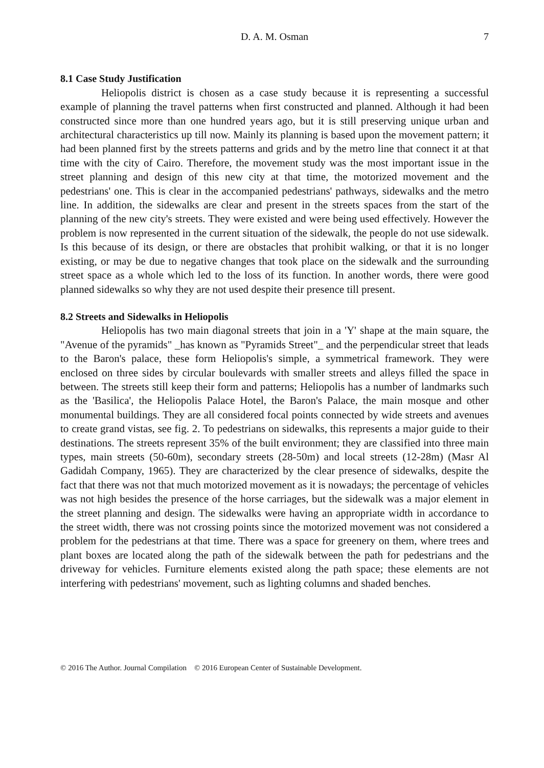D. A. M. Osman 7
8.1 Case Study Justification
Heliopolis district is chosen as a case study because it is representing a successful example of planning the travel patterns when first constructed and planned. Although it had been constructed since more than one hundred years ago, but it is still preserving unique urban and architectural characteristics up till now. Mainly its planning is based upon the movement pattern; it had been planned first by the streets patterns and grids and by the metro line that connect it at that time with the city of Cairo. Therefore, the movement study was the most important issue in the street planning and design of this new city at that time, the motorized movement and the pedestrians' one. This is clear in the accompanied pedestrians' pathways, sidewalks and the metro line. In addition, the sidewalks are clear and present in the streets spaces from the start of the planning of the new city's streets. They were existed and were being used effectively. However the problem is now represented in the current situation of the sidewalk, the people do not use sidewalk. Is this because of its design, or there are obstacles that prohibit walking, or that it is no longer existing, or may be due to negative changes that took place on the sidewalk and the surrounding street space as a whole which led to the loss of its function. In another words, there were good planned sidewalks so why they are not used despite their presence till present.
8.2 Streets and Sidewalks in Heliopolis
Heliopolis has two main diagonal streets that join in a 'Y' shape at the main square, the "Avenue of the pyramids" _has known as "Pyramids Street"_ and the perpendicular street that leads to the Baron's palace, these form Heliopolis's simple, a symmetrical framework. They were enclosed on three sides by circular boulevards with smaller streets and alleys filled the space in between. The streets still keep their form and patterns; Heliopolis has a number of landmarks such as the 'Basilica', the Heliopolis Palace Hotel, the Baron's Palace, the main mosque and other monumental buildings. They are all considered focal points connected by wide streets and avenues to create grand vistas, see fig. 2. To pedestrians on sidewalks, this represents a major guide to their destinations. The streets represent 35% of the built environment; they are classified into three main types, main streets (50-60m), secondary streets (28-50m) and local streets (12-28m) (Masr Al Gadidah Company, 1965). They are characterized by the clear presence of sidewalks, despite the fact that there was not that much motorized movement as it is nowadays; the percentage of vehicles was not high besides the presence of the horse carriages, but the sidewalk was a major element in the street planning and design. The sidewalks were having an appropriate width in accordance to the street width, there was not crossing points since the motorized movement was not considered a problem for the pedestrians at that time. There was a space for greenery on them, where trees and plant boxes are located along the path of the sidewalk between the path for pedestrians and the driveway for vehicles. Furniture elements existed along the path space; these elements are not interfering with pedestrians' movement, such as lighting columns and shaded benches.
© 2016 The Author. Journal Compilation © 2016 European Center of Sustainable Development.